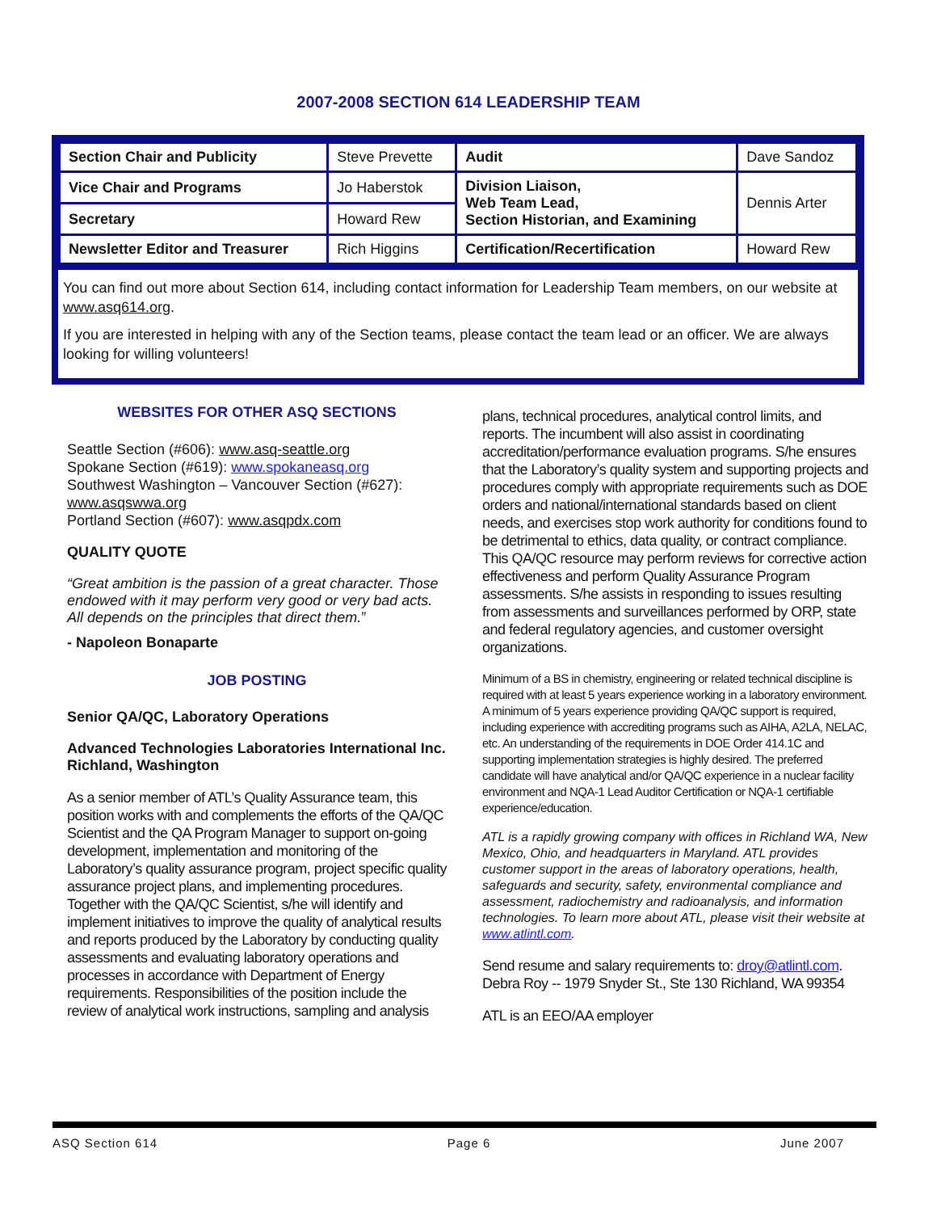2007-2008 SECTION 614 LEADERSHIP TEAM
| Section Chair and Publicity | Steve Prevette | Audit | Dave Sandoz |
| Vice Chair and Programs | Jo Haberstok | Division Liaison, Web Team Lead, Section Historian, and Examining | Dennis Arter |
| Secretary | Howard Rew | | |
| Newsletter Editor and Treasurer | Rich Higgins | Certification/Recertification | Howard Rew |
You can find out more about Section 614, including contact information for Leadership Team members, on our website at www.asq614.org.
If you are interested in helping with any of the Section teams, please contact the team lead or an officer. We are always looking for willing volunteers!
WEBSITES FOR OTHER ASQ SECTIONS
Seattle Section (#606): www.asq-seattle.org
Spokane Section (#619): www.spokaneasq.org
Southwest Washington – Vancouver Section (#627): www.asqswwa.org
Portland Section (#607): www.asqpdx.com
QUALITY QUOTE
“Great ambition is the passion of a great character. Those endowed with it may perform very good or very bad acts. All depends on the principles that direct them.”
- Napoleon Bonaparte
JOB POSTING
Senior QA/QC, Laboratory Operations
Advanced Technologies Laboratories International Inc.
Richland, Washington
As a senior member of ATL’s Quality Assurance team, this position works with and complements the efforts of the QA/QC Scientist and the QA Program Manager to support on-going development, implementation and monitoring of the Laboratory’s quality assurance program, project specific quality assurance project plans, and implementing procedures. Together with the QA/QC Scientist, s/he will identify and implement initiatives to improve the quality of analytical results and reports produced by the Laboratory by conducting quality assessments and evaluating laboratory operations and processes in accordance with Department of Energy requirements. Responsibilities of the position include the review of analytical work instructions, sampling and analysis
plans, technical procedures, analytical control limits, and reports. The incumbent will also assist in coordinating accreditation/performance evaluation programs. S/he ensures that the Laboratory’s quality system and supporting projects and procedures comply with appropriate requirements such as DOE orders and national/international standards based on client needs, and exercises stop work authority for conditions found to be detrimental to ethics, data quality, or contract compliance. This QA/QC resource may perform reviews for corrective action effectiveness and perform Quality Assurance Program assessments. S/he assists in responding to issues resulting from assessments and surveillances performed by ORP, state and federal regulatory agencies, and customer oversight organizations.
Minimum of a BS in chemistry, engineering or related technical discipline is required with at least 5 years experience working in a laboratory environment. A minimum of 5 years experience providing QA/QC support is required, including experience with accrediting programs such as AIHA, A2LA, NELAC, etc. An understanding of the requirements in DOE Order 414.1C and supporting implementation strategies is highly desired. The preferred candidate will have analytical and/or QA/QC experience in a nuclear facility environment and NQA-1 Lead Auditor Certification or NQA-1 certifiable experience/education.
ATL is a rapidly growing company with offices in Richland WA, New Mexico, Ohio, and headquarters in Maryland. ATL provides customer support in the areas of laboratory operations, health, safeguards and security, safety, environmental compliance and assessment, radiochemistry and radioanalysis, and information technologies. To learn more about ATL, please visit their website at www.atlintl.com.
Send resume and salary requirements to: droy@atlintl.com.
Debra Roy -- 1979 Snyder St., Ste 130 Richland, WA 99354
ATL is an EEO/AA employer
ASQ Section 614 Page 6 June 2007